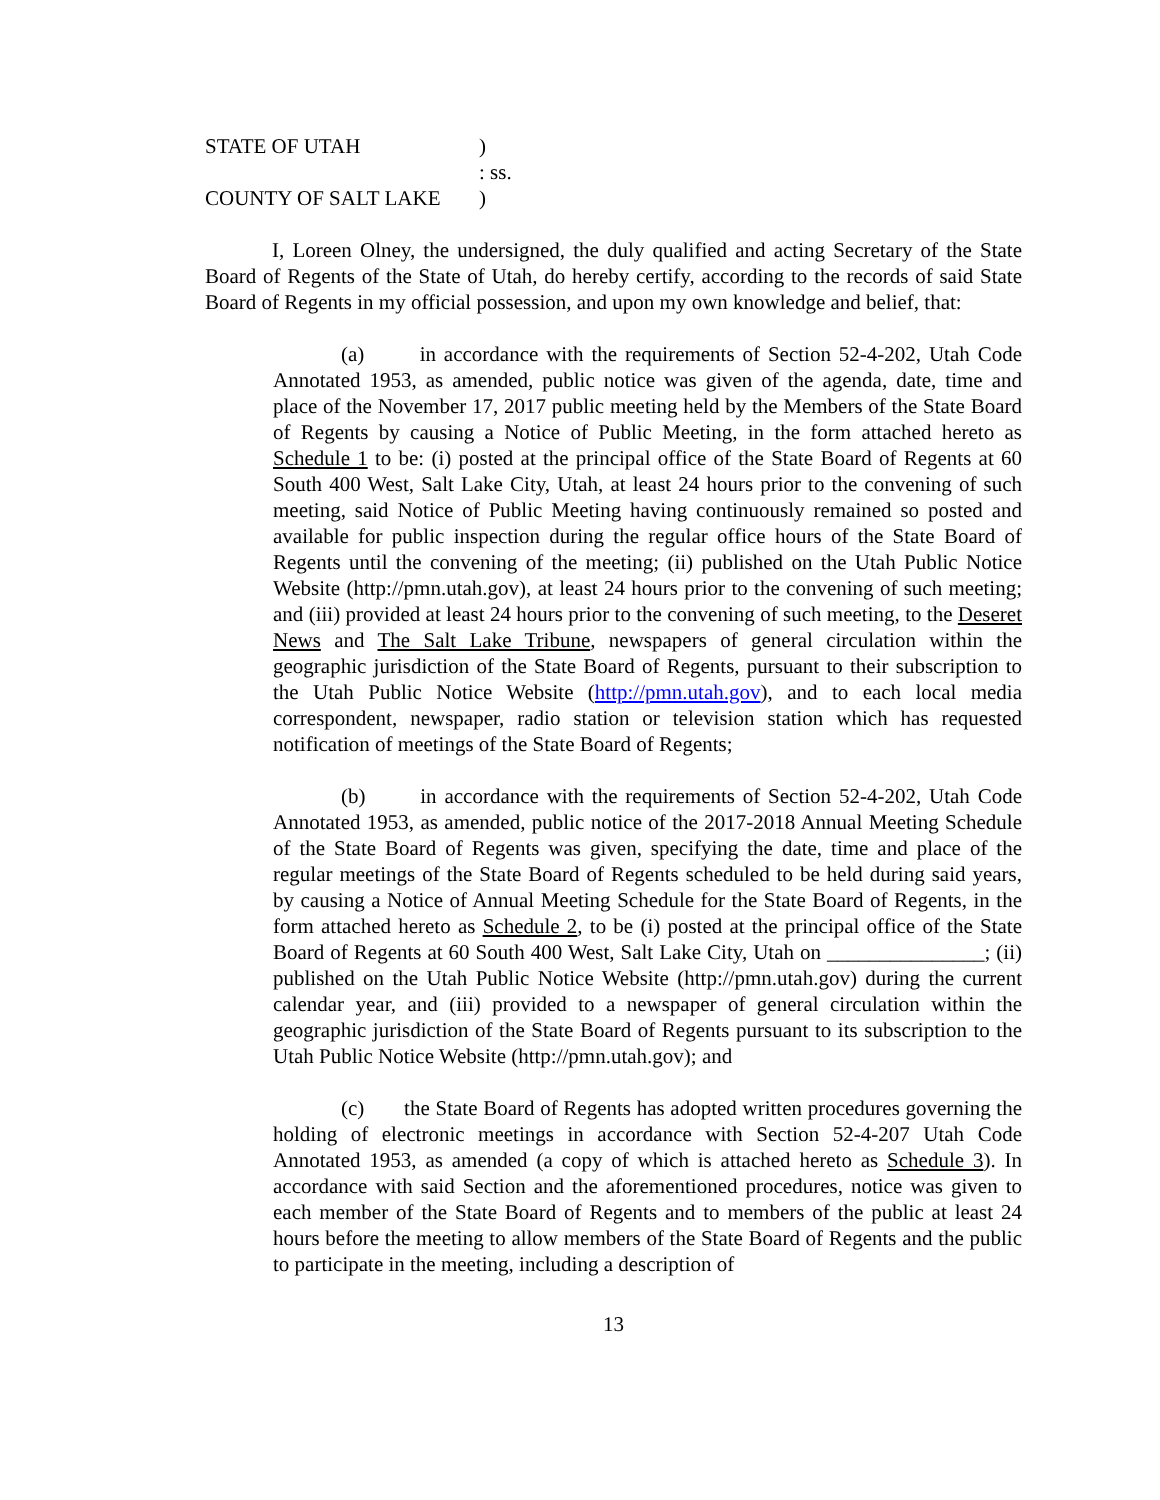STATE OF UTAH)
: ss.
COUNTY OF SALT LAKE)
I, Loreen Olney, the undersigned, the duly qualified and acting Secretary of the State Board of Regents of the State of Utah, do hereby certify, according to the records of said State Board of Regents in my official possession, and upon my own knowledge and belief, that:
(a) in accordance with the requirements of Section 52-4-202, Utah Code Annotated 1953, as amended, public notice was given of the agenda, date, time and place of the November 17, 2017 public meeting held by the Members of the State Board of Regents by causing a Notice of Public Meeting, in the form attached hereto as Schedule 1 to be: (i) posted at the principal office of the State Board of Regents at 60 South 400 West, Salt Lake City, Utah, at least 24 hours prior to the convening of such meeting, said Notice of Public Meeting having continuously remained so posted and available for public inspection during the regular office hours of the State Board of Regents until the convening of the meeting; (ii) published on the Utah Public Notice Website (http://pmn.utah.gov), at least 24 hours prior to the convening of such meeting; and (iii) provided at least 24 hours prior to the convening of such meeting, to the Deseret News and The Salt Lake Tribune, newspapers of general circulation within the geographic jurisdiction of the State Board of Regents, pursuant to their subscription to the Utah Public Notice Website (http://pmn.utah.gov), and to each local media correspondent, newspaper, radio station or television station which has requested notification of meetings of the State Board of Regents;
(b) in accordance with the requirements of Section 52-4-202, Utah Code Annotated 1953, as amended, public notice of the 2017-2018 Annual Meeting Schedule of the State Board of Regents was given, specifying the date, time and place of the regular meetings of the State Board of Regents scheduled to be held during said years, by causing a Notice of Annual Meeting Schedule for the State Board of Regents, in the form attached hereto as Schedule 2, to be (i) posted at the principal office of the State Board of Regents at 60 South 400 West, Salt Lake City, Utah on _______________; (ii) published on the Utah Public Notice Website (http://pmn.utah.gov) during the current calendar year, and (iii) provided to a newspaper of general circulation within the geographic jurisdiction of the State Board of Regents pursuant to its subscription to the Utah Public Notice Website (http://pmn.utah.gov); and
(c) the State Board of Regents has adopted written procedures governing the holding of electronic meetings in accordance with Section 52-4-207 Utah Code Annotated 1953, as amended (a copy of which is attached hereto as Schedule 3). In accordance with said Section and the aforementioned procedures, notice was given to each member of the State Board of Regents and to members of the public at least 24 hours before the meeting to allow members of the State Board of Regents and the public to participate in the meeting, including a description of
13